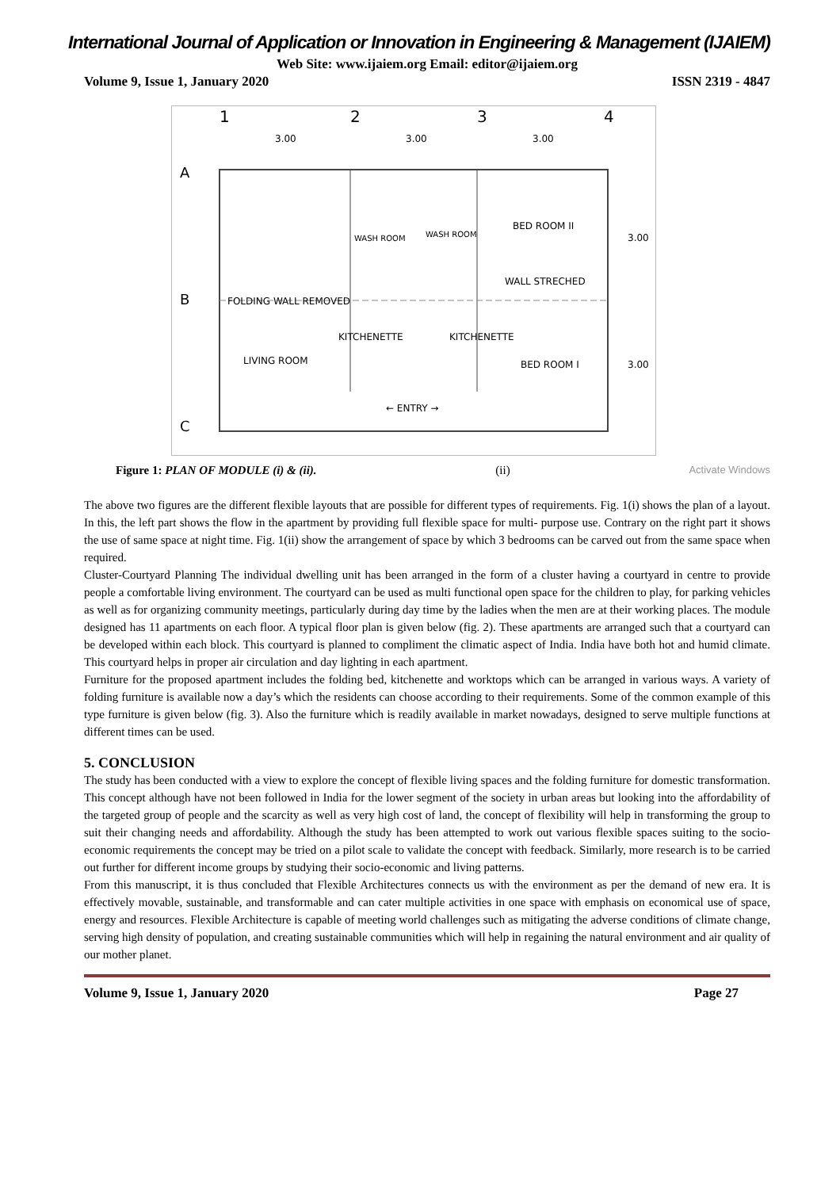International Journal of Application or Innovation in Engineering & Management (IJAIEM)
Web Site: www.ijaiem.org Email: editor@ijaiem.org
Volume 9, Issue 1, January 2020 ISSN 2319 - 4847
1
2
3
4
3.00
3.00
3.00
A
B
C
WASH ROOM
WASH ROOM
BED ROOM II
WALL STRECHED
FOLDING WALL REMOVED
KITCHENETTE
KITCHENETTE
LIVING ROOM
BED ROOM I
← ENTRY →
3.00
3.00
Figure 1: PLAN OF MODULE (i) & (ii). (ii) Activate Windows
The above two figures are the different flexible layouts that are possible for different types of requirements. Fig. 1(i) shows the plan of a layout. In this, the left part shows the flow in the apartment by providing full flexible space for multi- purpose use. Contrary on the right part it shows the use of same space at night time. Fig. 1(ii) show the arrangement of space by which 3 bedrooms can be carved out from the same space when required.
Cluster-Courtyard Planning The individual dwelling unit has been arranged in the form of a cluster having a courtyard in centre to provide people a comfortable living environment. The courtyard can be used as multi functional open space for the children to play, for parking vehicles as well as for organizing community meetings, particularly during day time by the ladies when the men are at their working places. The module designed has 11 apartments on each floor. A typical floor plan is given below (fig. 2). These apartments are arranged such that a courtyard can be developed within each block. This courtyard is planned to compliment the climatic aspect of India. India have both hot and humid climate. This courtyard helps in proper air circulation and day lighting in each apartment.
Furniture for the proposed apartment includes the folding bed, kitchenette and worktops which can be arranged in various ways. A variety of folding furniture is available now a day’s which the residents can choose according to their requirements. Some of the common example of this type furniture is given below (fig. 3). Also the furniture which is readily available in market nowadays, designed to serve multiple functions at different times can be used.
5. CONCLUSION
The study has been conducted with a view to explore the concept of flexible living spaces and the folding furniture for domestic transformation. This concept although have not been followed in India for the lower segment of the society in urban areas but looking into the affordability of the targeted group of people and the scarcity as well as very high cost of land, the concept of flexibility will help in transforming the group to suit their changing needs and affordability. Although the study has been attempted to work out various flexible spaces suiting to the socio-economic requirements the concept may be tried on a pilot scale to validate the concept with feedback. Similarly, more research is to be carried out further for different income groups by studying their socio-economic and living patterns.
From this manuscript, it is thus concluded that Flexible Architectures connects us with the environment as per the demand of new era. It is effectively movable, sustainable, and transformable and can cater multiple activities in one space with emphasis on economical use of space, energy and resources. Flexible Architecture is capable of meeting world challenges such as mitigating the adverse conditions of climate change, serving high density of population, and creating sustainable communities which will help in regaining the natural environment and air quality of our mother planet.
Volume 9, Issue 1, January 2020 Page 27